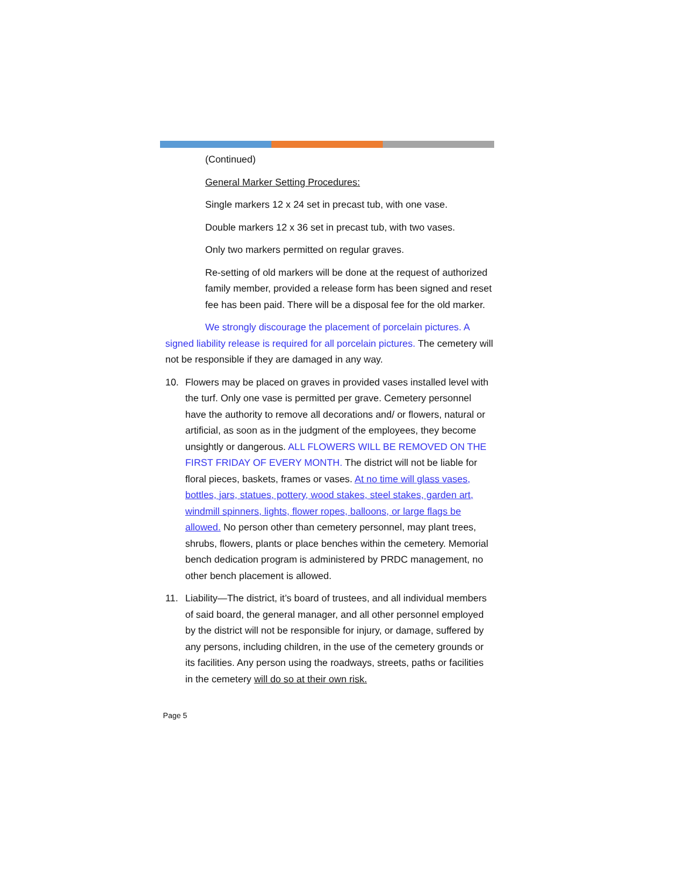(Continued)
General Marker Setting Procedures:
Single markers 12 x 24 set in precast tub, with one vase.
Double markers 12 x 36 set in precast tub, with two vases.
Only two markers permitted on regular graves.
Re-setting of old markers will be done at the request of authorized family member, provided a release form has been signed and reset fee has been paid. There will be a disposal fee for the old marker.
We strongly discourage the placement of porcelain pictures. A signed liability release is required for all porcelain pictures. The cemetery will not be responsible if they are damaged in any way.
10. Flowers may be placed on graves in provided vases installed level with the turf. Only one vase is permitted per grave. Cemetery personnel have the authority to remove all decorations and/ or flowers, natural or artificial, as soon as in the judgment of the employees, they become unsightly or dangerous. ALL FLOWERS WILL BE REMOVED ON THE FIRST FRIDAY OF EVERY MONTH. The district will not be liable for floral pieces, baskets, frames or vases. At no time will glass vases, bottles, jars, statues, pottery, wood stakes, steel stakes, garden art, windmill spinners, lights, flower ropes, balloons, or large flags be allowed. No person other than cemetery personnel, may plant trees, shrubs, flowers, plants or place benches within the cemetery. Memorial bench dedication program is administered by PRDC management, no other bench placement is allowed.
11. Liability—The district, it’s board of trustees, and all individual members of said board, the general manager, and all other personnel employed by the district will not be responsible for injury, or damage, suffered by any persons, including children, in the use of the cemetery grounds or its facilities. Any person using the roadways, streets, paths or facilities in the cemetery will do so at their own risk.
Page 5